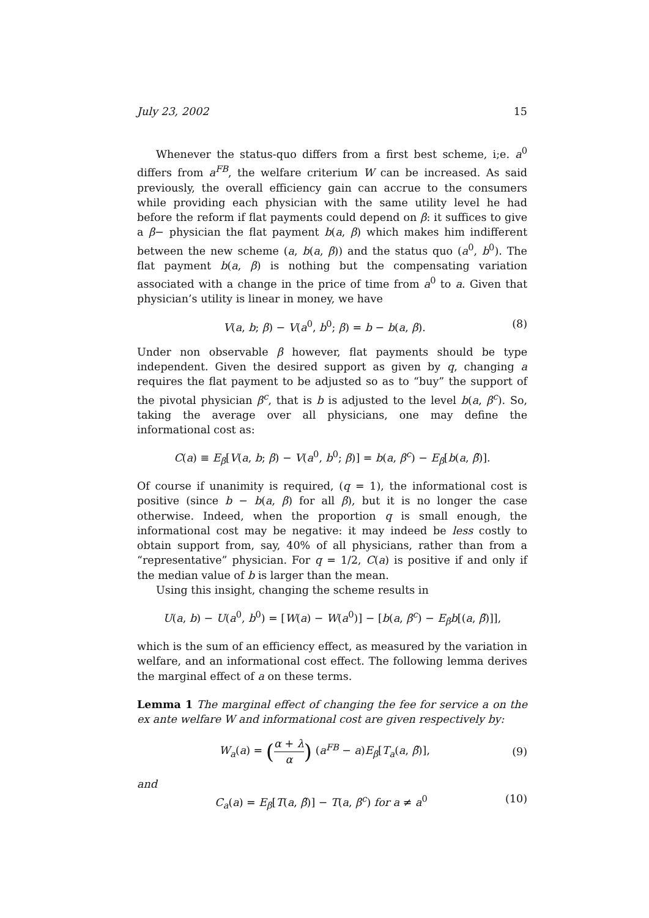July 23, 2002 15
Whenever the status-quo differs from a first best scheme, i;e. a<sup>0</sup> differs from a<sup>FB</sup>, the welfare criterium W can be increased. As said previously, the overall efficiency gain can accrue to the consumers while providing each physician with the same utility level he had before the reform if flat payments could depend on β: it suffices to give a β− physician the flat payment b(a, β) which makes him indifferent between the new scheme (a, b(a, β)) and the status quo (a<sup>0</sup>, b<sup>0</sup>). The flat payment b(a, β) is nothing but the compensating variation associated with a change in the price of time from a<sup>0</sup> to a. Given that physician’s utility is linear in money, we have
V(a, b; β) − V(a<sup>0</sup>, b<sup>0</sup>; β) = b − b(a, β). (8)
Under non observable β however, flat payments should be type independent. Given the desired support as given by q, changing a requires the flat payment to be adjusted so as to “buy” the support of the pivotal physician β<sup>c</sup>, that is b is adjusted to the level b(a, β<sup>c</sup>). So, taking the average over all physicians, one may define the informational cost as:
C(a) ≡ E<sub>β</sub>[V(a, b; β) − V(a<sup>0</sup>, b<sup>0</sup>; β)] = b(a, β<sup>c</sup>) − E<sub>β</sub>[b(a, β̃)].
Of course if unanimity is required, (q = 1), the informational cost is positive (since b − b(a, β) for all β), but it is no longer the case otherwise. Indeed, when the proportion q is small enough, the informational cost may be negative: it may indeed be less costly to obtain support from, say, 40% of all physicians, rather than from a “representative” physician. For q = 1/2, C(a) is positive if and only if the median value of b is larger than the mean.
Using this insight, changing the scheme results in
U(a, b) − U(a<sup>0</sup>, b<sup>0</sup>) = [W(a) − W(a<sup>0</sup>)] − [b(a, β<sup>c</sup>) − E<sub>β</sub>b[(a, β̃)]],
which is the sum of an efficiency effect, as measured by the variation in welfare, and an informational cost effect. The following lemma derives the marginal effect of a on these terms.
Lemma 1 The marginal effect of changing the fee for service a on the ex ante welfare W and informational cost are given respectively by:
W<sub>a</sub>(a) = (α + λ α) (a<sup>FB</sup> − a)E<sub>β</sub>[T<sub>a</sub>(a, β̃)], (9)
and
C<sub>a</sub>(a) = E<sub>β</sub>[T(a, β̃)] − T(a, β<sup>c</sup>) for a ≠ a<sup>0</sup> (10)